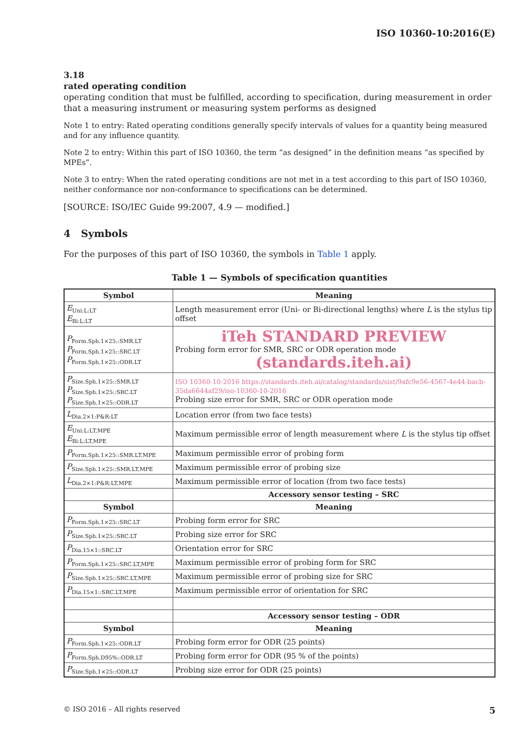ISO 10360-10:2016(E)
3.18
rated operating condition
operating condition that must be fulfilled, according to specification, during measurement in order that a measuring instrument or measuring system performs as designed
Note 1 to entry: Rated operating conditions generally specify intervals of values for a quantity being measured and for any influence quantity.
Note 2 to entry: Within this part of ISO 10360, the term “as designed” in the definition means “as specified by MPEs”.
Note 3 to entry: When the rated operating conditions are not met in a test according to this part of ISO 10360, neither conformance nor non-conformance to specifications can be determined.
[SOURCE: ISO/IEC Guide 99:2007, 4.9 — modified.]
4 Symbols
For the purposes of this part of ISO 10360, the symbols in Table 1 apply.
Table 1 — Symbols of specification quantities
| Symbol | Meaning |
| --- | --- |
| E<sub>Uni:L:LT</sub> E<sub>Bi:L:LT</sub> | Length measurement error (Uni- or Bi-directional lengths) where L is the stylus tip offset |
| P<sub>Form.Sph.1×25::SMR.LT</sub> P<sub>Form.Sph.1×25::SRC.LT</sub> P<sub>Form.Sph.1×25::ODR.LT</sub> | iTeh STANDARD PREVIEW Probing form error for SMR, SRC or ODR operation mode (standards.iteh.ai) |
| P<sub>Size.Sph.1×25::SMR.LT</sub> P<sub>Size.Sph.1×25::SRC.LT</sub> P<sub>Size.Sph.1×25::ODR.LT</sub> | ISO 10360-10:2016 https://standards.iteh.ai/catalog/standards/sist/9afc9e56-4567-4e44-bacb-35da6644af29/iso-10360-10-2016 Probing size error for SMR, SRC or ODR operation mode |
| L<sub>Dia.2×1:P&R:LT</sub> | Location error (from two face tests) |
| E<sub>Uni:L:LT,MPE</sub> E<sub>Bi:L:LT,MPE</sub> | Maximum permissible error of length measurement where L is the stylus tip offset |
| P<sub>Form.Sph.1×25::SMR.LT,MPE</sub> | Maximum permissible error of probing form |
| P<sub>Size.Sph.1×25::SMR.LT,MPE</sub> | Maximum permissible error of probing size |
| L<sub>Dia.2×1:P&R:LT,MPE</sub> | Maximum permissible error of location (from two face tests) |
| | Accessory sensor testing – SRC |
| Symbol | Meaning |
| P<sub>Form.Sph.1×25::SRC.LT</sub> | Probing form error for SRC |
| P<sub>Size.Sph.1×25::SRC.LT</sub> | Probing size error for SRC |
| P<sub>Dia.15×1::SRC.LT</sub> | Orientation error for SRC |
| P<sub>Form.Sph.1×25::SRC.LT,MPE</sub> | Maximum permissible error of probing form for SRC |
| P<sub>Size.Sph.1×25::SRC.LT,MPE</sub> | Maximum permissible error of probing size for SRC |
| P<sub>Dia.15×1::SRC.LT,MPE</sub> | Maximum permissible error of orientation for SRC |
| | Accessory sensor testing – ODR |
| Symbol | Meaning |
| P<sub>Form.Sph.1×25::ODR.LT</sub> | Probing form error for ODR (25 points) |
| P<sub>Form.Sph.D95%::ODR.LT</sub> | Probing form error for ODR (95 % of the points) |
| P<sub>Size.Sph.1×25::ODR.LT</sub> | Probing size error for ODR (25 points) |
© ISO 2016 – All rights reserved 5